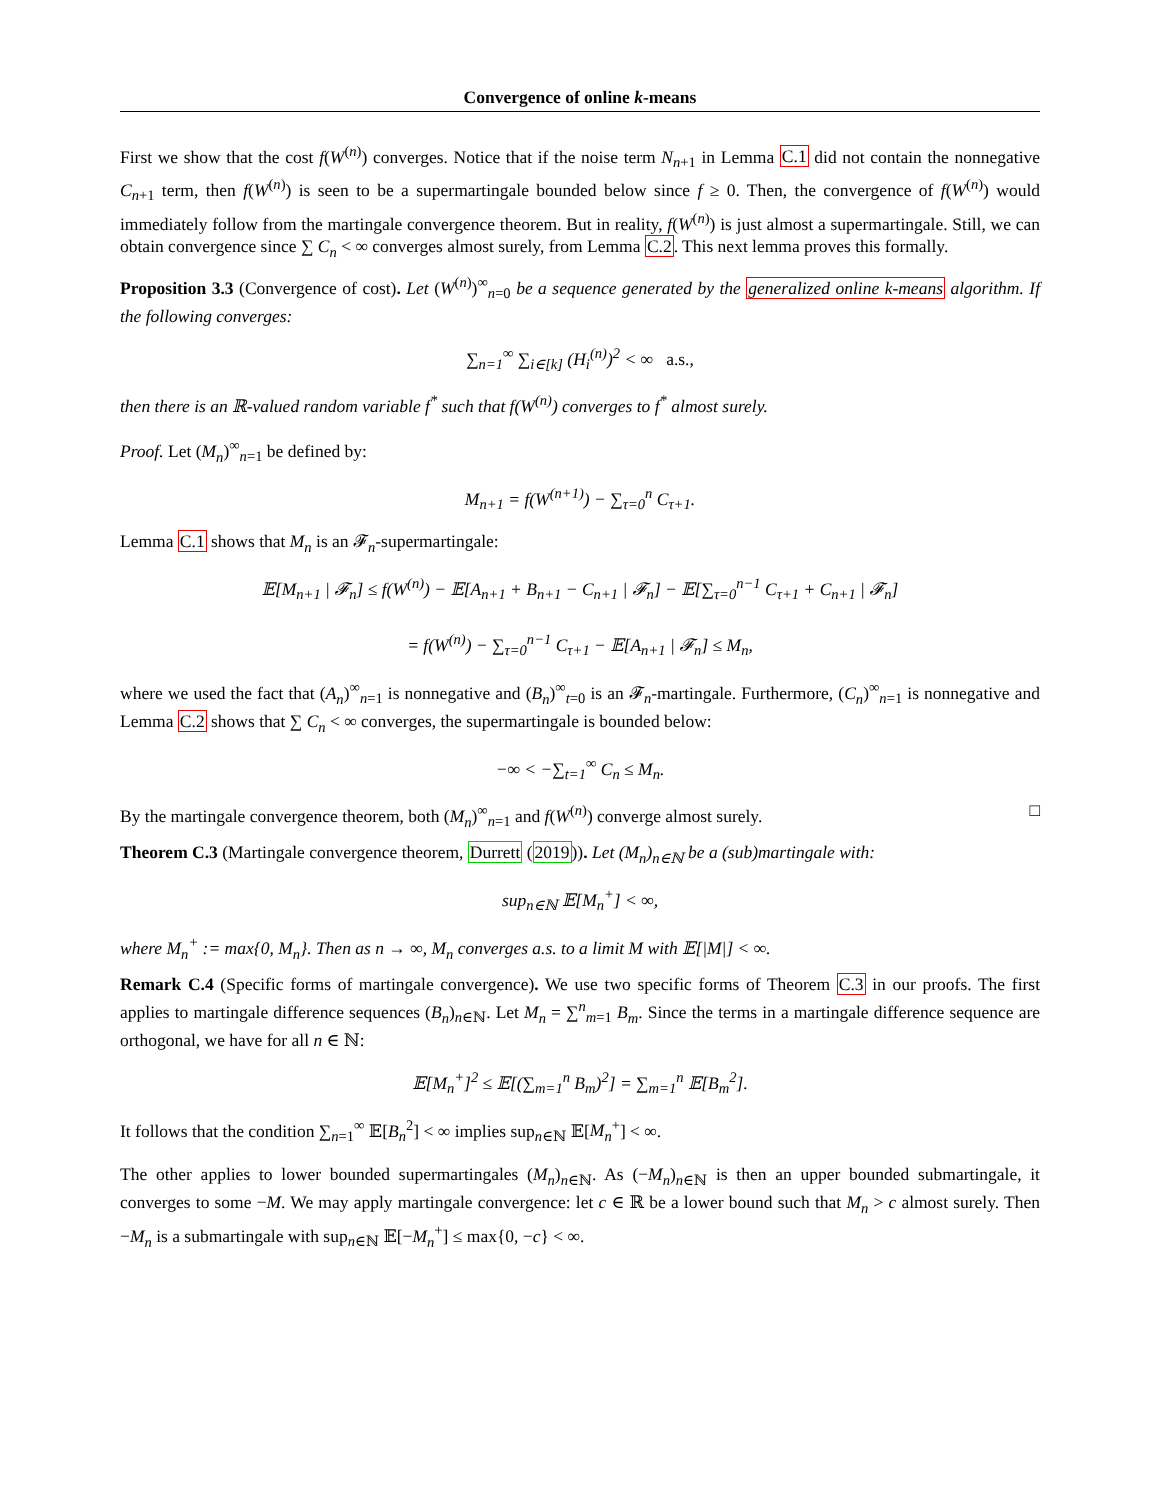Convergence of online k-means
First we show that the cost f(W<sup>(n)</sup>) converges. Notice that if the noise term N<sub>n+1</sub> in Lemma C.1 did not contain the nonnegative C<sub>n+1</sub> term, then f(W<sup>(n)</sup>) is seen to be a supermartingale bounded below since f ≥ 0. Then, the convergence of f(W<sup>(n)</sup>) would immediately follow from the martingale convergence theorem. But in reality, f(W<sup>(n)</sup>) is just almost a supermartingale. Still, we can obtain convergence since ∑ C<sub>n</sub> < ∞ converges almost surely, from Lemma C.2. This next lemma proves this formally.
Proposition 3.3 (Convergence of cost). Let (W<sup>(n)</sup>)<sup>∞</sup><sub>n=0</sub> be a sequence generated by the generalized online k-means algorithm. If the following converges:
∑<sub>n=1</sub><sup>∞</sup> ∑<sub>i∈[k]</sub> (H<sub>i</sub><sup>(n)</sup>)<sup>2</sup> < ∞ a.s.,
then there is an ℝ-valued random variable f<sup>*</sup> such that f(W<sup>(n)</sup>) converges to f<sup>*</sup> almost surely.
Proof. Let (M<sub>n</sub>)<sup>∞</sup><sub>n=1</sub> be defined by:
M<sub>n+1</sub> = f(W<sup>(n+1)</sup>) − ∑<sub>τ=0</sub><sup>n</sup> C<sub>τ+1</sub>.
Lemma C.1 shows that M<sub>n</sub> is an 𝓕<sub>n</sub>-supermartingale:
𝔼[M<sub>n+1</sub> | 𝓕<sub>n</sub>] ≤ f(W<sup>(n)</sup>) − 𝔼[A<sub>n+1</sub> + B<sub>n+1</sub> − C<sub>n+1</sub> | 𝓕<sub>n</sub>] − 𝔼[∑<sub>τ=0</sub><sup>n−1</sup> C<sub>τ+1</sub> + C<sub>n+1</sub> | 𝓕<sub>n</sub>]
= f(W<sup>(n)</sup>) − ∑<sub>τ=0</sub><sup>n−1</sup> C<sub>τ+1</sub> − 𝔼[A<sub>n+1</sub> | 𝓕<sub>n</sub>] ≤ M<sub>n</sub>,
where we used the fact that (A<sub>n</sub>)<sup>∞</sup><sub>n=1</sub> is nonnegative and (B<sub>n</sub>)<sup>∞</sup><sub>t=0</sub> is an 𝓕<sub>n</sub>-martingale. Furthermore, (C<sub>n</sub>)<sup>∞</sup><sub>n=1</sub> is nonnegative and Lemma C.2 shows that ∑ C<sub>n</sub> < ∞ converges, the supermartingale is bounded below:
−∞ < −∑<sub>t=1</sub><sup>∞</sup> C<sub>n</sub> ≤ M<sub>n</sub>.
By the martingale convergence theorem, both (M<sub>n</sub>)<sup>∞</sup><sub>n=1</sub> and f(W<sup>(n)</sup>) converge almost surely. □
Theorem C.3 (Martingale convergence theorem, Durrett (2019)). Let (M<sub>n</sub>)<sub>n∈ℕ</sub> be a (sub)martingale with:
sup<sub>n∈ℕ</sub> 𝔼[M<sub>n</sub><sup>+</sup>] < ∞,
where M<sub>n</sub><sup>+</sup> := max{0, M<sub>n</sub>}. Then as n → ∞, M<sub>n</sub> converges a.s. to a limit M with 𝔼[|M|] < ∞.
Remark C.4 (Specific forms of martingale convergence). We use two specific forms of Theorem C.3 in our proofs. The first applies to martingale difference sequences (B<sub>n</sub>)<sub>n∈ℕ</sub>. Let M<sub>n</sub> = ∑<sup>n</sup><sub>m=1</sub> B<sub>m</sub>. Since the terms in a martingale difference sequence are orthogonal, we have for all n ∈ ℕ:
𝔼[M<sub>n</sub><sup>+</sup>]<sup>2</sup> ≤ 𝔼[(∑<sub>m=1</sub><sup>n</sup> B<sub>m</sub>)<sup>2</sup>] = ∑<sub>m=1</sub><sup>n</sup> 𝔼[B<sub>m</sub><sup>2</sup>].
It follows that the condition ∑<sub>n=1</sub><sup>∞</sup> 𝔼[B<sub>n</sub><sup>2</sup>] < ∞ implies sup<sub>n∈ℕ</sub> 𝔼[M<sub>n</sub><sup>+</sup>] < ∞.
The other applies to lower bounded supermartingales (M<sub>n</sub>)<sub>n∈ℕ</sub>. As (−M<sub>n</sub>)<sub>n∈ℕ</sub> is then an upper bounded submartingale, it converges to some −M. We may apply martingale convergence: let c ∈ ℝ be a lower bound such that M<sub>n</sub> > c almost surely. Then −M<sub>n</sub> is a submartingale with sup<sub>n∈ℕ</sub> 𝔼[−M<sub>n</sub><sup>+</sup>] ≤ max{0, −c} < ∞.